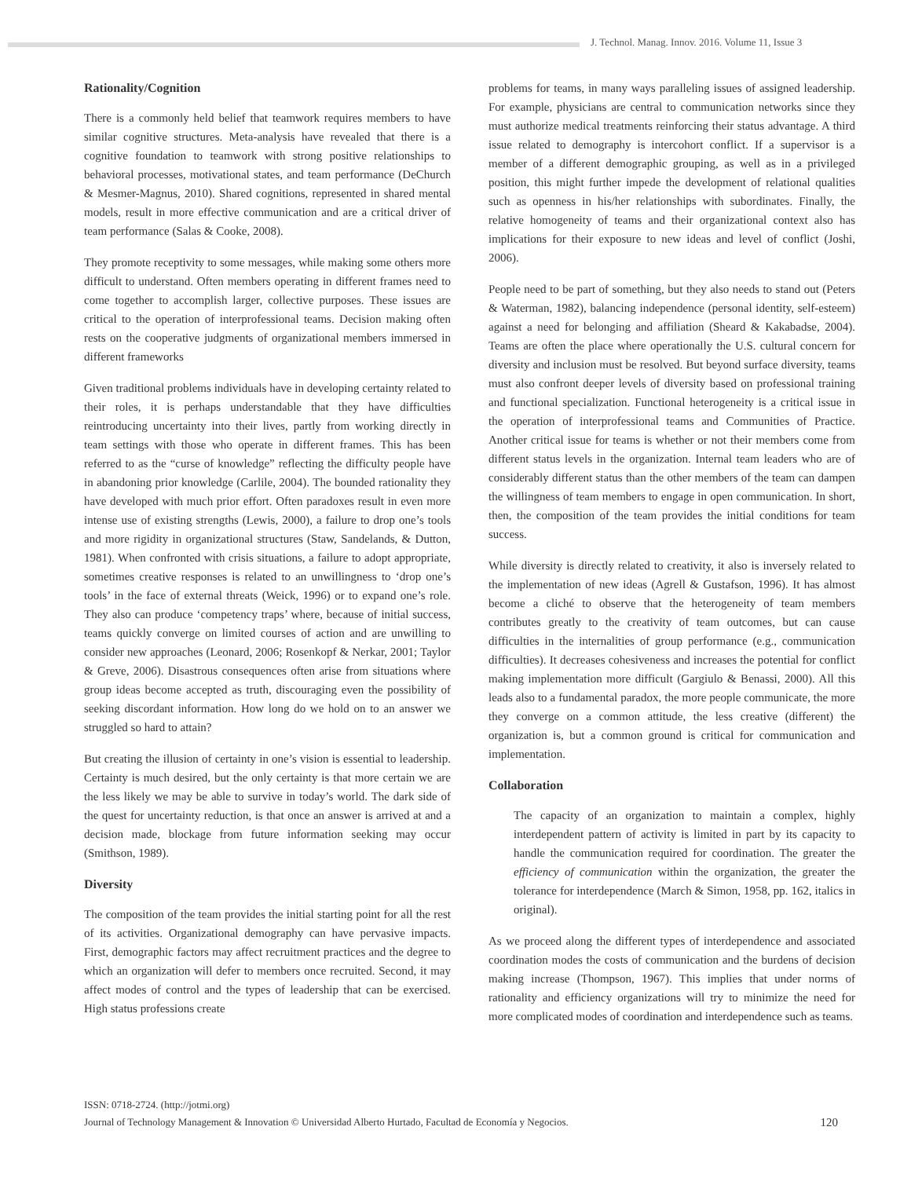J. Technol. Manag. Innov. 2016. Volume 11, Issue 3
Rationality/Cognition
There is a commonly held belief that teamwork requires members to have similar cognitive structures. Meta-analysis have revealed that there is a cognitive foundation to teamwork with strong positive relationships to behavioral processes, motivational states, and team performance (DeChurch & Mesmer-Magnus, 2010). Shared cognitions, represented in shared mental models, result in more effective communication and are a critical driver of team performance (Salas & Cooke, 2008).
They promote receptivity to some messages, while making some others more difficult to understand. Often members operating in different frames need to come together to accomplish larger, collective purposes. These issues are critical to the operation of interprofessional teams. Decision making often rests on the cooperative judgments of organizational members immersed in different frameworks
Given traditional problems individuals have in developing certainty related to their roles, it is perhaps understandable that they have difficulties reintroducing uncertainty into their lives, partly from working directly in team settings with those who operate in different frames. This has been referred to as the “curse of knowledge” reflecting the difficulty people have in abandoning prior knowledge (Carlile, 2004). The bounded rationality they have developed with much prior effort. Often paradoxes result in even more intense use of existing strengths (Lewis, 2000), a failure to drop one’s tools and more rigidity in organizational structures (Staw, Sandelands, & Dutton, 1981). When confronted with crisis situations, a failure to adopt appropriate, sometimes creative responses is related to an unwillingness to ‘drop one’s tools’ in the face of external threats (Weick, 1996) or to expand one’s role. They also can produce ‘competency traps’ where, because of initial success, teams quickly converge on limited courses of action and are unwilling to consider new approaches (Leonard, 2006; Rosenkopf & Nerkar, 2001; Taylor & Greve, 2006). Disastrous consequences often arise from situations where group ideas become accepted as truth, discouraging even the possibility of seeking discordant information. How long do we hold on to an answer we struggled so hard to attain?
But creating the illusion of certainty in one’s vision is essential to leadership. Certainty is much desired, but the only certainty is that more certain we are the less likely we may be able to survive in today’s world. The dark side of the quest for uncertainty reduction, is that once an answer is arrived at and a decision made, blockage from future information seeking may occur (Smithson, 1989).
Diversity
The composition of the team provides the initial starting point for all the rest of its activities. Organizational demography can have pervasive impacts. First, demographic factors may affect recruitment practices and the degree to which an organization will defer to members once recruited. Second, it may affect modes of control and the types of leadership that can be exercised. High status professions create
problems for teams, in many ways paralleling issues of assigned leadership. For example, physicians are central to communication networks since they must authorize medical treatments reinforcing their status advantage. A third issue related to demography is intercohort conflict. If a supervisor is a member of a different demographic grouping, as well as in a privileged position, this might further impede the development of relational qualities such as openness in his/her relationships with subordinates. Finally, the relative homogeneity of teams and their organizational context also has implications for their exposure to new ideas and level of conflict (Joshi, 2006).
People need to be part of something, but they also needs to stand out (Peters & Waterman, 1982), balancing independence (personal identity, self-esteem) against a need for belonging and affiliation (Sheard & Kakabadse, 2004). Teams are often the place where operationally the U.S. cultural concern for diversity and inclusion must be resolved. But beyond surface diversity, teams must also confront deeper levels of diversity based on professional training and functional specialization. Functional heterogeneity is a critical issue in the operation of interprofessional teams and Communities of Practice. Another critical issue for teams is whether or not their members come from different status levels in the organization. Internal team leaders who are of considerably different status than the other members of the team can dampen the willingness of team members to engage in open communication. In short, then, the composition of the team provides the initial conditions for team success.
While diversity is directly related to creativity, it also is inversely related to the implementation of new ideas (Agrell & Gustafson, 1996). It has almost become a cliché to observe that the heterogeneity of team members contributes greatly to the creativity of team outcomes, but can cause difficulties in the internalities of group performance (e.g., communication difficulties). It decreases cohesiveness and increases the potential for conflict making implementation more difficult (Gargiulo & Benassi, 2000). All this leads also to a fundamental paradox, the more people communicate, the more they converge on a common attitude, the less creative (different) the organization is, but a common ground is critical for communication and implementation.
Collaboration
The capacity of an organization to maintain a complex, highly interdependent pattern of activity is limited in part by its capacity to handle the communication required for coordination. The greater the efficiency of communication within the organization, the greater the tolerance for interdependence (March & Simon, 1958, pp. 162, italics in original).
As we proceed along the different types of interdependence and associated coordination modes the costs of communication and the burdens of decision making increase (Thompson, 1967). This implies that under norms of rationality and efficiency organizations will try to minimize the need for more complicated modes of coordination and interdependence such as teams.
ISSN: 0718-2724. (http://jotmi.org)
Journal of Technology Management & Innovation © Universidad Alberto Hurtado, Facultad de Economía y Negocios. 120